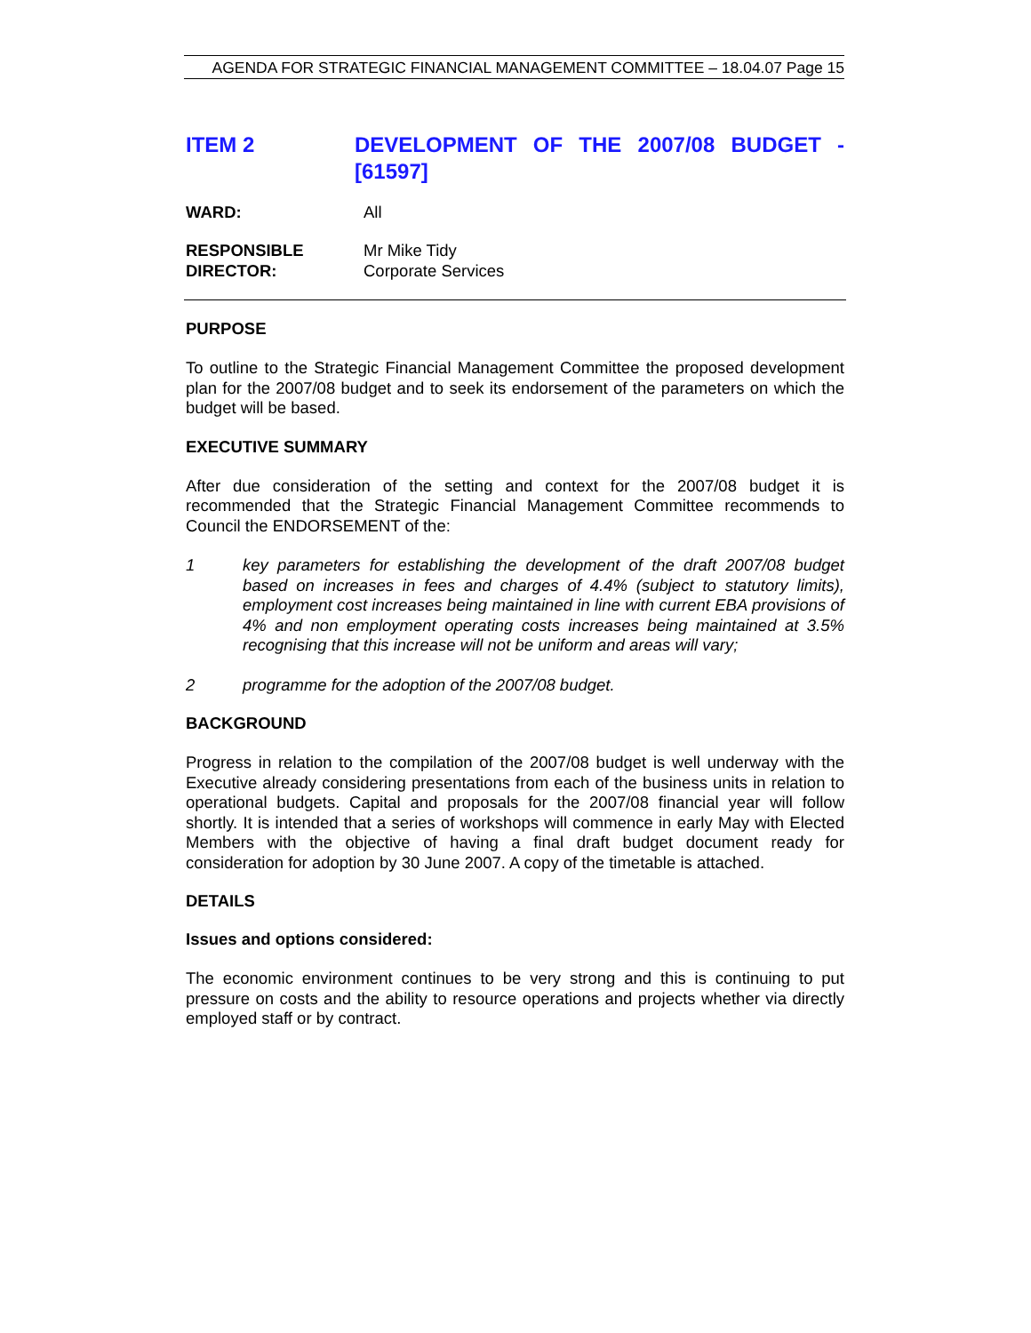AGENDA FOR STRATEGIC FINANCIAL MANAGEMENT COMMITTEE – 18.04.07 Page 15
ITEM 2 DEVELOPMENT OF THE 2007/08 BUDGET -
[61597]
WARD: All
RESPONSIBLE
DIRECTOR: Mr Mike Tidy
Corporate Services
PURPOSE
To outline to the Strategic Financial Management Committee the proposed development plan for the 2007/08 budget and to seek its endorsement of the parameters on which the budget will be based.
EXECUTIVE SUMMARY
After due consideration of the setting and context for the 2007/08 budget it is recommended that the Strategic Financial Management Committee recommends to Council the ENDORSEMENT of the:
1 key parameters for establishing the development of the draft 2007/08 budget based on increases in fees and charges of 4.4% (subject to statutory limits), employment cost increases being maintained in line with current EBA provisions of 4% and non employment operating costs increases being maintained at 3.5% recognising that this increase will not be uniform and areas will vary;
2 programme for the adoption of the 2007/08 budget.
BACKGROUND
Progress in relation to the compilation of the 2007/08 budget is well underway with the Executive already considering presentations from each of the business units in relation to operational budgets. Capital and proposals for the 2007/08 financial year will follow shortly. It is intended that a series of workshops will commence in early May with Elected Members with the objective of having a final draft budget document ready for consideration for adoption by 30 June 2007. A copy of the timetable is attached.
DETAILS
Issues and options considered:
The economic environment continues to be very strong and this is continuing to put pressure on costs and the ability to resource operations and projects whether via directly employed staff or by contract.